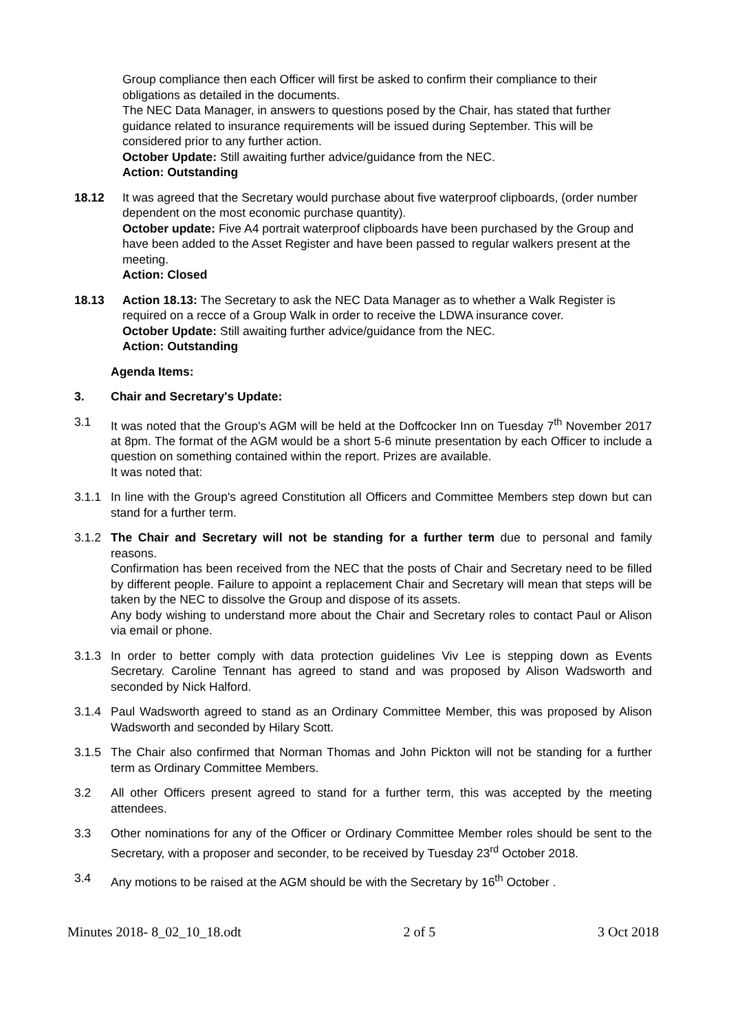Group compliance then each Officer will first be asked to confirm their compliance to their obligations as detailed in the documents.
The NEC Data Manager, in answers to questions posed by the Chair, has stated that further guidance related to insurance requirements will be issued during September. This will be considered prior to any further action.
October Update: Still awaiting further advice/guidance from the NEC.
Action: Outstanding
18.12 It was agreed that the Secretary would purchase about five waterproof clipboards, (order number dependent on the most economic purchase quantity).
October update: Five A4 portrait waterproof clipboards have been purchased by the Group and have been added to the Asset Register and have been passed to regular walkers present at the meeting.
Action: Closed
18.13 Action 18.13: The Secretary to ask the NEC Data Manager as to whether a Walk Register is required on a recce of a Group Walk in order to receive the LDWA insurance cover.
October Update: Still awaiting further advice/guidance from the NEC.
Action: Outstanding
Agenda Items:
3. Chair and Secretary's Update:
3.1 It was noted that the Group's AGM will be held at the Doffcocker Inn on Tuesday 7<sup>th</sup> November 2017 at 8pm. The format of the AGM would be a short 5-6 minute presentation by each Officer to include a question on something contained within the report. Prizes are available.
It was noted that:
3.1.1 In line with the Group's agreed Constitution all Officers and Committee Members step down but can stand for a further term.
3.1.2 The Chair and Secretary will not be standing for a further term due to personal and family reasons.
Confirmation has been received from the NEC that the posts of Chair and Secretary need to be filled by different people. Failure to appoint a replacement Chair and Secretary will mean that steps will be taken by the NEC to dissolve the Group and dispose of its assets.
Any body wishing to understand more about the Chair and Secretary roles to contact Paul or Alison via email or phone.
3.1.3 In order to better comply with data protection guidelines Viv Lee is stepping down as Events Secretary. Caroline Tennant has agreed to stand and was proposed by Alison Wadsworth and seconded by Nick Halford.
3.1.4 Paul Wadsworth agreed to stand as an Ordinary Committee Member, this was proposed by Alison Wadsworth and seconded by Hilary Scott.
3.1.5 The Chair also confirmed that Norman Thomas and John Pickton will not be standing for a further term as Ordinary Committee Members.
3.2 All other Officers present agreed to stand for a further term, this was accepted by the meeting attendees.
3.3 Other nominations for any of the Officer or Ordinary Committee Member roles should be sent to the Secretary, with a proposer and seconder, to be received by Tuesday 23<sup>rd</sup> October 2018.
3.4 Any motions to be raised at the AGM should be with the Secretary by 16<sup>th</sup> October .
Minutes 2018- 8_02_10_18.odt 2 of 5 3 Oct 2018